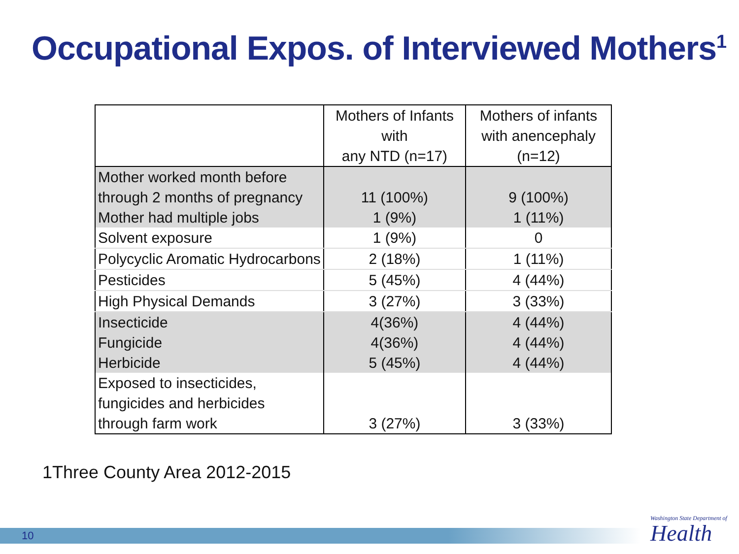Occupational Expos. of Interviewed Mothers<sup>1</sup>
| | Mothers of Infants with any NTD (n=17) | Mothers of infants with anencephaly (n=12) |
| --- | --- | --- |
| Mother worked month before through 2 months of pregnancy | 11 (100%) | 9 (100%) |
| Mother had multiple jobs | 1 (9%) | 1 (11%) |
| Solvent exposure | 1 (9%) | 0 |
| Polycyclic Aromatic Hydrocarbons | 2 (18%) | 1 (11%) |
| Pesticides | 5 (45%) | 4 (44%) |
| High Physical Demands | 3 (27%) | 3 (33%) |
| Insecticide | 4(36%) | 4 (44%) |
| Fungicide | 4(36%) | 4 (44%) |
| Herbicide | 5 (45%) | 4 (44%) |
| Exposed to insecticides, fungicides and herbicides through farm work | 3 (27%) | 3 (33%) |
1Three County Area 2012-2015
10
Washington State Department of
Health